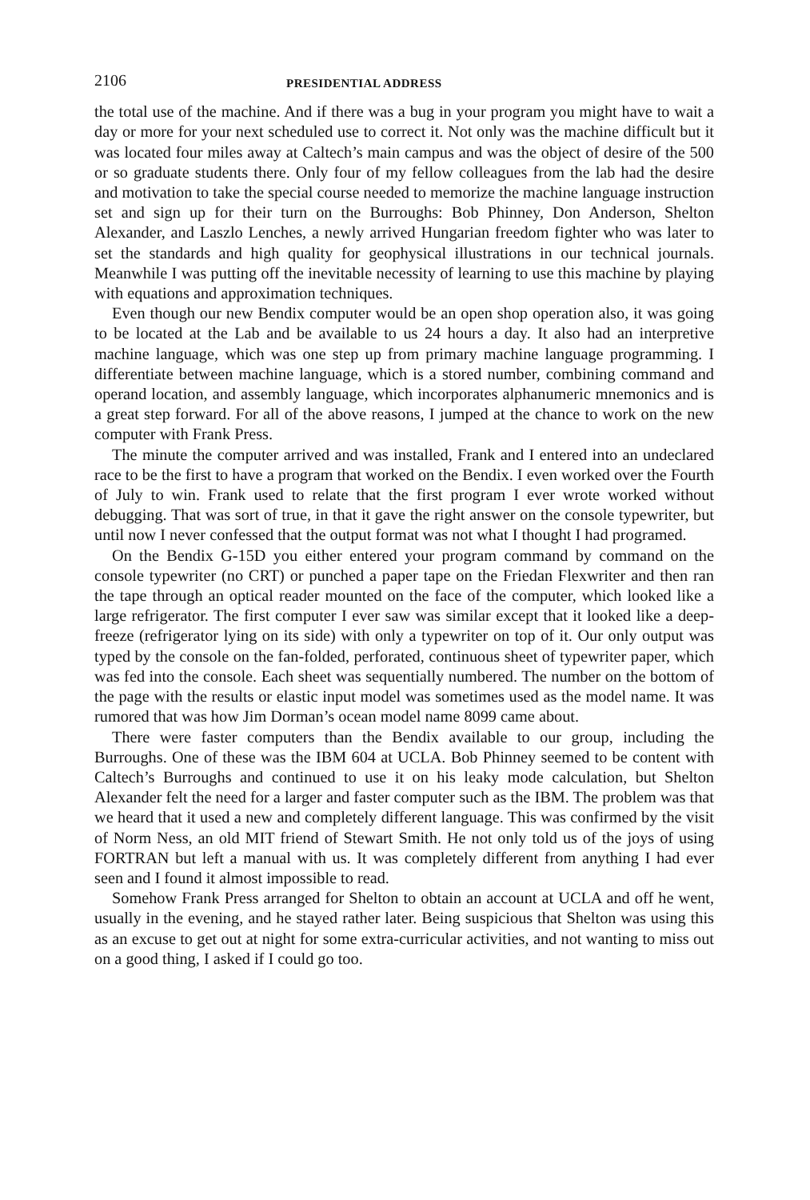2106 PRESIDENTIAL ADDRESS
the total use of the machine. And if there was a bug in your program you might have to wait a day or more for your next scheduled use to correct it. Not only was the machine difficult but it was located four miles away at Caltech’s main campus and was the object of desire of the 500 or so graduate students there. Only four of my fellow colleagues from the lab had the desire and motivation to take the special course needed to memorize the machine language instruction set and sign up for their turn on the Burroughs: Bob Phinney, Don Anderson, Shelton Alexander, and Laszlo Lenches, a newly arrived Hungarian freedom fighter who was later to set the standards and high quality for geophysical illustrations in our technical journals. Meanwhile I was putting off the inevitable necessity of learning to use this machine by playing with equations and approximation techniques.
Even though our new Bendix computer would be an open shop operation also, it was going to be located at the Lab and be available to us 24 hours a day. It also had an interpretive machine language, which was one step up from primary machine language programming. I differentiate between machine language, which is a stored number, combining command and operand location, and assembly language, which incorporates alphanumeric mnemonics and is a great step forward. For all of the above reasons, I jumped at the chance to work on the new computer with Frank Press.
The minute the computer arrived and was installed, Frank and I entered into an undeclared race to be the first to have a program that worked on the Bendix. I even worked over the Fourth of July to win. Frank used to relate that the first program I ever wrote worked without debugging. That was sort of true, in that it gave the right answer on the console typewriter, but until now I never confessed that the output format was not what I thought I had programed.
On the Bendix G-15D you either entered your program command by command on the console typewriter (no CRT) or punched a paper tape on the Friedan Flexwriter and then ran the tape through an optical reader mounted on the face of the computer, which looked like a large refrigerator. The first computer I ever saw was similar except that it looked like a deep-freeze (refrigerator lying on its side) with only a typewriter on top of it. Our only output was typed by the console on the fan-folded, perforated, continuous sheet of typewriter paper, which was fed into the console. Each sheet was sequentially numbered. The number on the bottom of the page with the results or elastic input model was sometimes used as the model name. It was rumored that was how Jim Dorman’s ocean model name 8099 came about.
There were faster computers than the Bendix available to our group, including the Burroughs. One of these was the IBM 604 at UCLA. Bob Phinney seemed to be content with Caltech’s Burroughs and continued to use it on his leaky mode calculation, but Shelton Alexander felt the need for a larger and faster computer such as the IBM. The problem was that we heard that it used a new and completely different language. This was confirmed by the visit of Norm Ness, an old MIT friend of Stewart Smith. He not only told us of the joys of using FORTRAN but left a manual with us. It was completely different from anything I had ever seen and I found it almost impossible to read.
Somehow Frank Press arranged for Shelton to obtain an account at UCLA and off he went, usually in the evening, and he stayed rather later. Being suspicious that Shelton was using this as an excuse to get out at night for some extra-curricular activities, and not wanting to miss out on a good thing, I asked if I could go too.